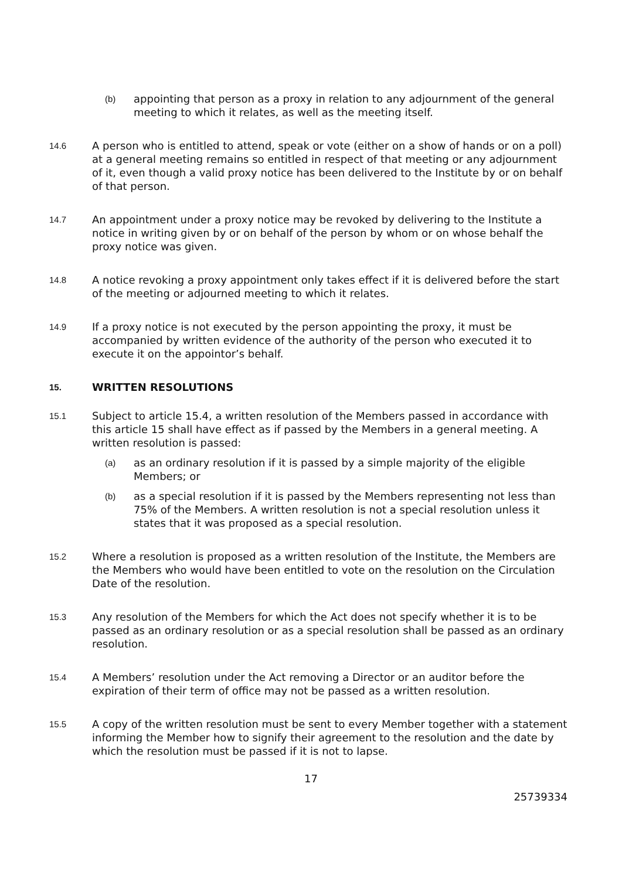(b)
appointing that person as a proxy in relation to any adjournment of the general meeting to which it relates, as well as the meeting itself.
14.6
A person who is entitled to attend, speak or vote (either on a show of hands or on a poll) at a general meeting remains so entitled in respect of that meeting or any adjournment of it, even though a valid proxy notice has been delivered to the Institute by or on behalf of that person.
14.7
An appointment under a proxy notice may be revoked by delivering to the Institute a notice in writing given by or on behalf of the person by whom or on whose behalf the proxy notice was given.
14.8
A notice revoking a proxy appointment only takes effect if it is delivered before the start of the meeting or adjourned meeting to which it relates.
14.9
If a proxy notice is not executed by the person appointing the proxy, it must be accompanied by written evidence of the authority of the person who executed it to execute it on the appointor’s behalf.
15.
WRITTEN RESOLUTIONS
15.1
Subject to article 15.4, a written resolution of the Members passed in accordance with this article 15 shall have effect as if passed by the Members in a general meeting. A written resolution is passed:
(a)
as an ordinary resolution if it is passed by a simple majority of the eligible Members; or
(b)
as a special resolution if it is passed by the Members representing not less than 75% of the Members. A written resolution is not a special resolution unless it states that it was proposed as a special resolution.
15.2
Where a resolution is proposed as a written resolution of the Institute, the Members are the Members who would have been entitled to vote on the resolution on the Circulation Date of the resolution.
15.3
Any resolution of the Members for which the Act does not specify whether it is to be passed as an ordinary resolution or as a special resolution shall be passed as an ordinary resolution.
15.4
A Members’ resolution under the Act removing a Director or an auditor before the expiration of their term of office may not be passed as a written resolution.
15.5
A copy of the written resolution must be sent to every Member together with a statement informing the Member how to signify their agreement to the resolution and the date by which the resolution must be passed if it is not to lapse.
17
25739334